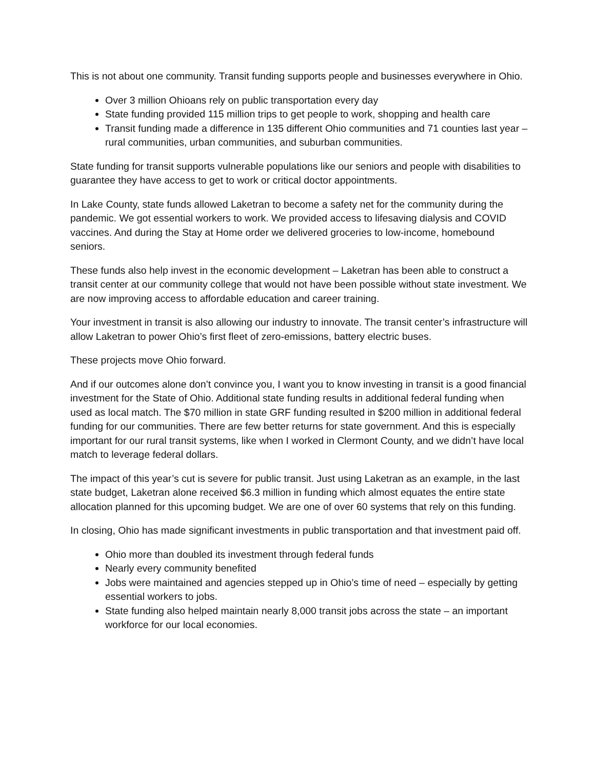This is not about one community. Transit funding supports people and businesses everywhere in Ohio.
Over 3 million Ohioans rely on public transportation every day
State funding provided 115 million trips to get people to work, shopping and health care
Transit funding made a difference in 135 different Ohio communities and 71 counties last year – rural communities, urban communities, and suburban communities.
State funding for transit supports vulnerable populations like our seniors and people with disabilities to guarantee they have access to get to work or critical doctor appointments.
In Lake County, state funds allowed Laketran to become a safety net for the community during the pandemic. We got essential workers to work. We provided access to lifesaving dialysis and COVID vaccines. And during the Stay at Home order we delivered groceries to low-income, homebound seniors.
These funds also help invest in the economic development – Laketran has been able to construct a transit center at our community college that would not have been possible without state investment. We are now improving access to affordable education and career training.
Your investment in transit is also allowing our industry to innovate. The transit center’s infrastructure will allow Laketran to power Ohio’s first fleet of zero-emissions, battery electric buses.
These projects move Ohio forward.
And if our outcomes alone don’t convince you, I want you to know investing in transit is a good financial investment for the State of Ohio. Additional state funding results in additional federal funding when used as local match. The $70 million in state GRF funding resulted in $200 million in additional federal funding for our communities. There are few better returns for state government. And this is especially important for our rural transit systems, like when I worked in Clermont County, and we didn’t have local match to leverage federal dollars.
The impact of this year’s cut is severe for public transit. Just using Laketran as an example, in the last state budget, Laketran alone received $6.3 million in funding which almost equates the entire state allocation planned for this upcoming budget. We are one of over 60 systems that rely on this funding.
In closing, Ohio has made significant investments in public transportation and that investment paid off.
Ohio more than doubled its investment through federal funds
Nearly every community benefited
Jobs were maintained and agencies stepped up in Ohio’s time of need – especially by getting essential workers to jobs.
State funding also helped maintain nearly 8,000 transit jobs across the state – an important workforce for our local economies.